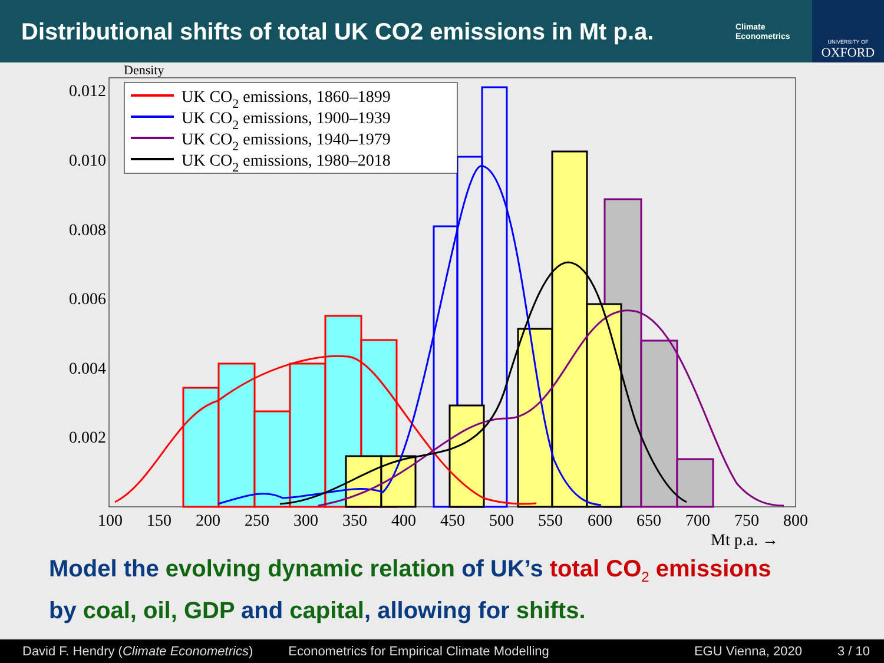Distributional shifts of total UK CO2 emissions in Mt p.a.
Climate Econometrics
UNIVERSITY OF
OXFORD
Density
UK CO2 emissions, 1860–1899
UK CO2 emissions, 1900–1939
UK CO2 emissions, 1940–1979
UK CO2 emissions, 1980–2018
0.012
0.010
0.008
0.006
0.004
0.002
100
150
200
250
300
350
400
450
500
550
600
650
700
750
800
Mt p.a. →
Model the evolving dynamic relation of UK’s total CO<sub>2</sub> emissions
by coal, oil, GDP and capital, allowing for shifts.
David F. Hendry (Climate Econometrics) Econometrics for Empirical Climate Modelling EGU Vienna, 2020 3 / 10